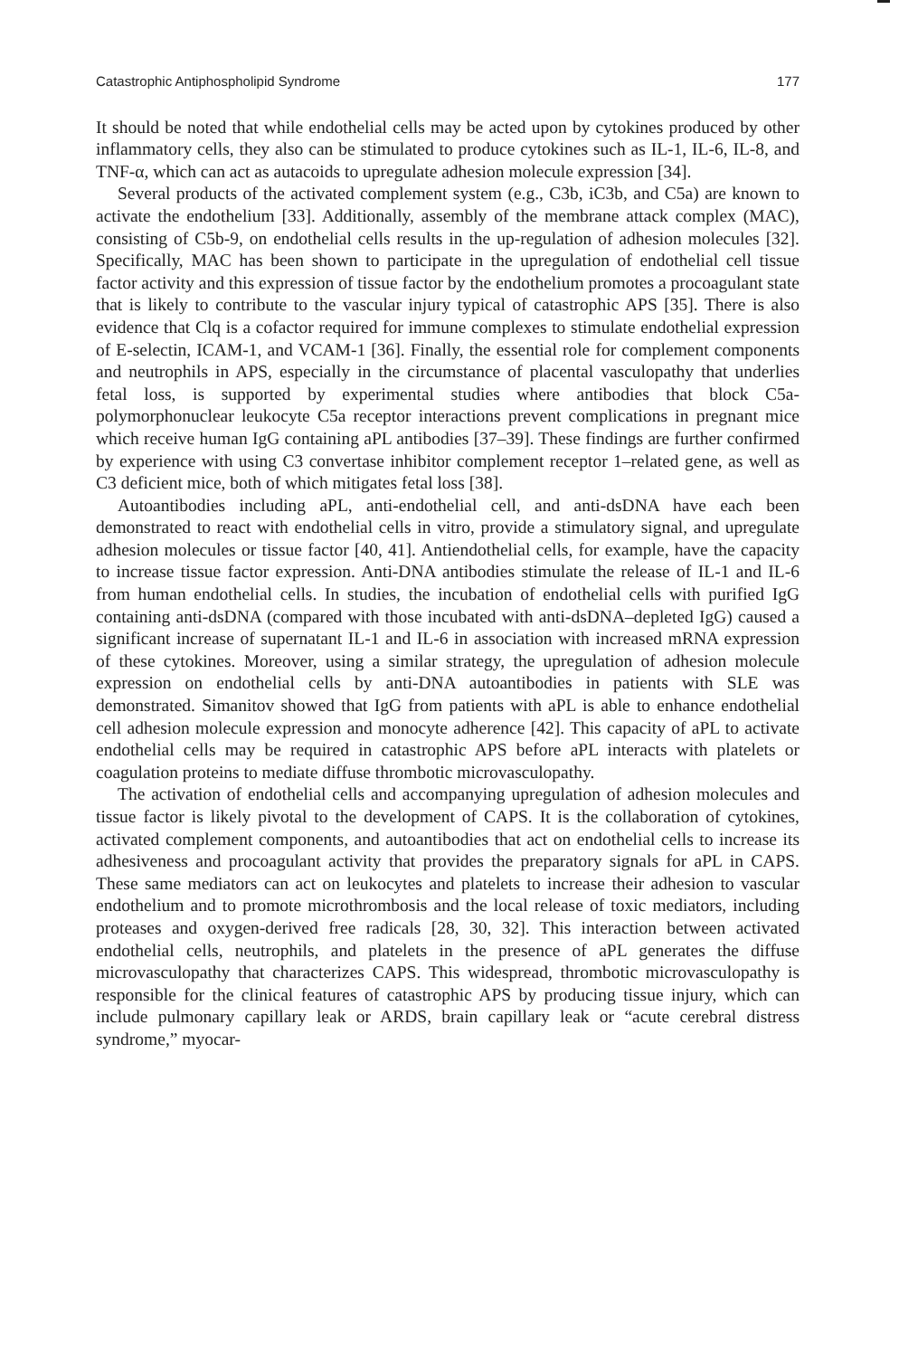Catastrophic Antiphospholipid Syndrome 177
It should be noted that while endothelial cells may be acted upon by cytokines produced by other inflammatory cells, they also can be stimulated to produce cytokines such as IL-1, IL-6, IL-8, and TNF-α, which can act as autacoids to upregulate adhesion molecule expression [34].
Several products of the activated complement system (e.g., C3b, iC3b, and C5a) are known to activate the endothelium [33]. Additionally, assembly of the membrane attack complex (MAC), consisting of C5b-9, on endothelial cells results in the up-regulation of adhesion molecules [32]. Specifically, MAC has been shown to participate in the upregulation of endothelial cell tissue factor activity and this expression of tissue factor by the endothelium promotes a procoagulant state that is likely to contribute to the vascular injury typical of catastrophic APS [35]. There is also evidence that Clq is a cofactor required for immune complexes to stimulate endothelial expression of E-selectin, ICAM-1, and VCAM-1 [36]. Finally, the essential role for complement components and neutrophils in APS, especially in the circumstance of placental vasculopathy that underlies fetal loss, is supported by experimental studies where antibodies that block C5a-polymorphonuclear leukocyte C5a receptor interactions prevent complications in pregnant mice which receive human IgG containing aPL antibodies [37–39]. These findings are further confirmed by experience with using C3 convertase inhibitor complement receptor 1–related gene, as well as C3 deficient mice, both of which mitigates fetal loss [38].
Autoantibodies including aPL, anti-endothelial cell, and anti-dsDNA have each been demonstrated to react with endothelial cells in vitro, provide a stimulatory signal, and upregulate adhesion molecules or tissue factor [40, 41]. Antiendothelial cells, for example, have the capacity to increase tissue factor expression. Anti-DNA antibodies stimulate the release of IL-1 and IL-6 from human endothelial cells. In studies, the incubation of endothelial cells with purified IgG containing anti-dsDNA (compared with those incubated with anti-dsDNA–depleted IgG) caused a significant increase of supernatant IL-1 and IL-6 in association with increased mRNA expression of these cytokines. Moreover, using a similar strategy, the upregulation of adhesion molecule expression on endothelial cells by anti-DNA autoantibodies in patients with SLE was demonstrated. Simanitov showed that IgG from patients with aPL is able to enhance endothelial cell adhesion molecule expression and monocyte adherence [42]. This capacity of aPL to activate endothelial cells may be required in catastrophic APS before aPL interacts with platelets or coagulation proteins to mediate diffuse thrombotic microvasculopathy.
The activation of endothelial cells and accompanying upregulation of adhesion molecules and tissue factor is likely pivotal to the development of CAPS. It is the collaboration of cytokines, activated complement components, and autoantibodies that act on endothelial cells to increase its adhesiveness and procoagulant activity that provides the preparatory signals for aPL in CAPS. These same mediators can act on leukocytes and platelets to increase their adhesion to vascular endothelium and to promote microthrombosis and the local release of toxic mediators, including proteases and oxygen-derived free radicals [28, 30, 32]. This interaction between activated endothelial cells, neutrophils, and platelets in the presence of aPL generates the diffuse microvasculopathy that characterizes CAPS. This widespread, thrombotic microvasculopathy is responsible for the clinical features of catastrophic APS by producing tissue injury, which can include pulmonary capillary leak or ARDS, brain capillary leak or “acute cerebral distress syndrome,” myocar-